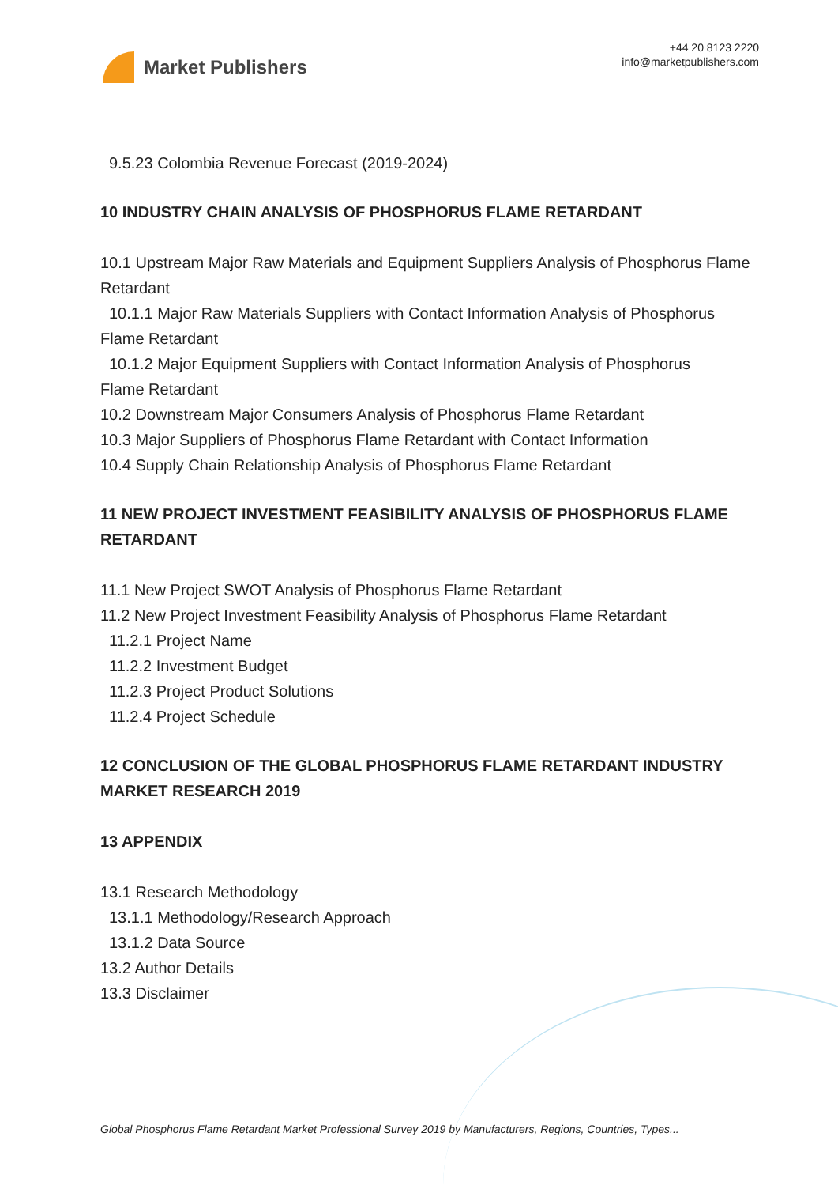Market Publishers
+44 20 8123 2220
info@marketpublishers.com
9.5.23 Colombia Revenue Forecast (2019-2024)
10 INDUSTRY CHAIN ANALYSIS OF PHOSPHORUS FLAME RETARDANT
10.1 Upstream Major Raw Materials and Equipment Suppliers Analysis of Phosphorus Flame Retardant
10.1.1 Major Raw Materials Suppliers with Contact Information Analysis of Phosphorus
Flame Retardant
10.1.2 Major Equipment Suppliers with Contact Information Analysis of Phosphorus
Flame Retardant
10.2 Downstream Major Consumers Analysis of Phosphorus Flame Retardant
10.3 Major Suppliers of Phosphorus Flame Retardant with Contact Information
10.4 Supply Chain Relationship Analysis of Phosphorus Flame Retardant
11 NEW PROJECT INVESTMENT FEASIBILITY ANALYSIS OF PHOSPHORUS FLAME RETARDANT
11.1 New Project SWOT Analysis of Phosphorus Flame Retardant
11.2 New Project Investment Feasibility Analysis of Phosphorus Flame Retardant
11.2.1 Project Name
11.2.2 Investment Budget
11.2.3 Project Product Solutions
11.2.4 Project Schedule
12 CONCLUSION OF THE GLOBAL PHOSPHORUS FLAME RETARDANT INDUSTRY MARKET RESEARCH 2019
13 APPENDIX
13.1 Research Methodology
13.1.1 Methodology/Research Approach
13.1.2 Data Source
13.2 Author Details
13.3 Disclaimer
Global Phosphorus Flame Retardant Market Professional Survey 2019 by Manufacturers, Regions, Countries, Types...